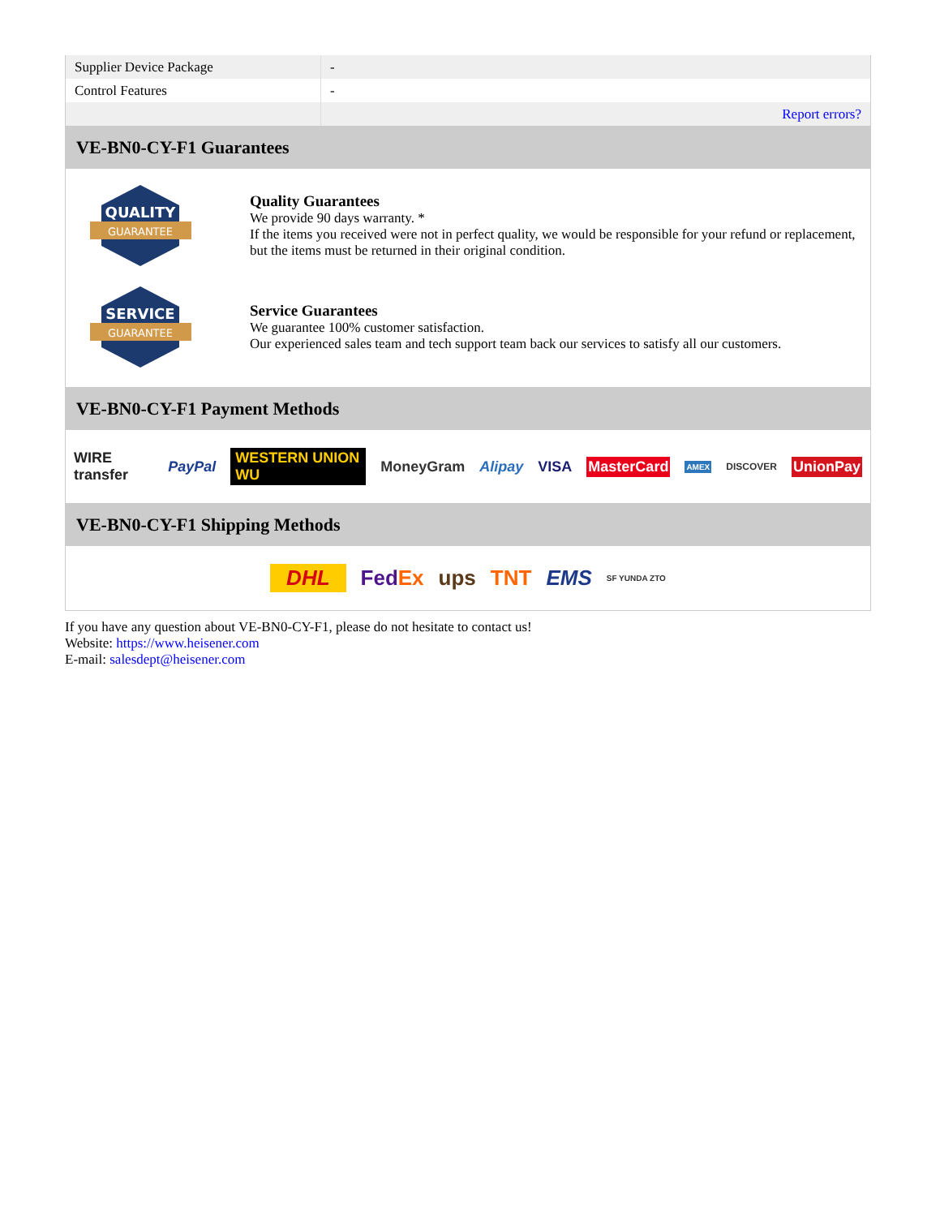| Supplier Device Package | - |
| Control Features | - |
| | Report errors? |
VE-BN0-CY-F1 Guarantees
QUALITY
GUARANTEE
Quality Guarantees
We provide 90 days warranty. *
If the items you received were not in perfect quality, we would be responsible for your refund or replacement, but the items must be returned in their original condition.
SERVICE
GUARANTEE
Service Guarantees
We guarantee 100% customer satisfaction.
Our experienced sales team and tech support team back our services to satisfy all our customers.
VE-BN0-CY-F1 Payment Methods
WIRE transfer PayPal WESTERN UNION WU MoneyGram Alipay VISA MasterCard AMEX DISCOVER UnionPay
VE-BN0-CY-F1 Shipping Methods
DHL FedEx ups TNT EMS SF YUNDA ZTO
If you have any question about VE-BN0-CY-F1, please do not hesitate to contact us!
Website: https://www.heisener.com
E-mail: salesdept@heisener.com